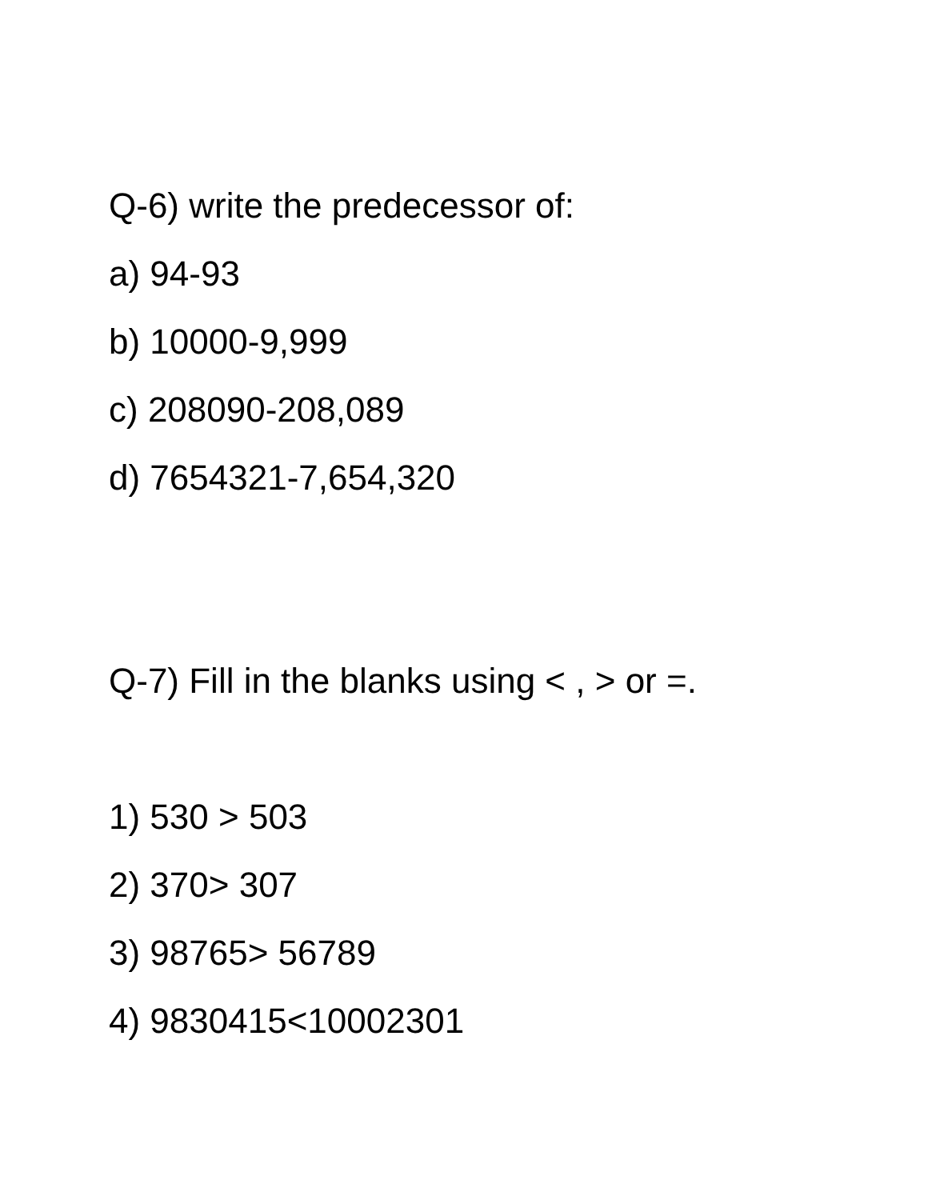Q-6) write the predecessor of:
a) 94-93
b) 10000-9,999
c) 208090-208,089
d) 7654321-7,654,320
Q-7) Fill in the blanks using < , > or =.
1) 530 > 503
2) 370> 307
3) 98765> 56789
4) 9830415<10002301